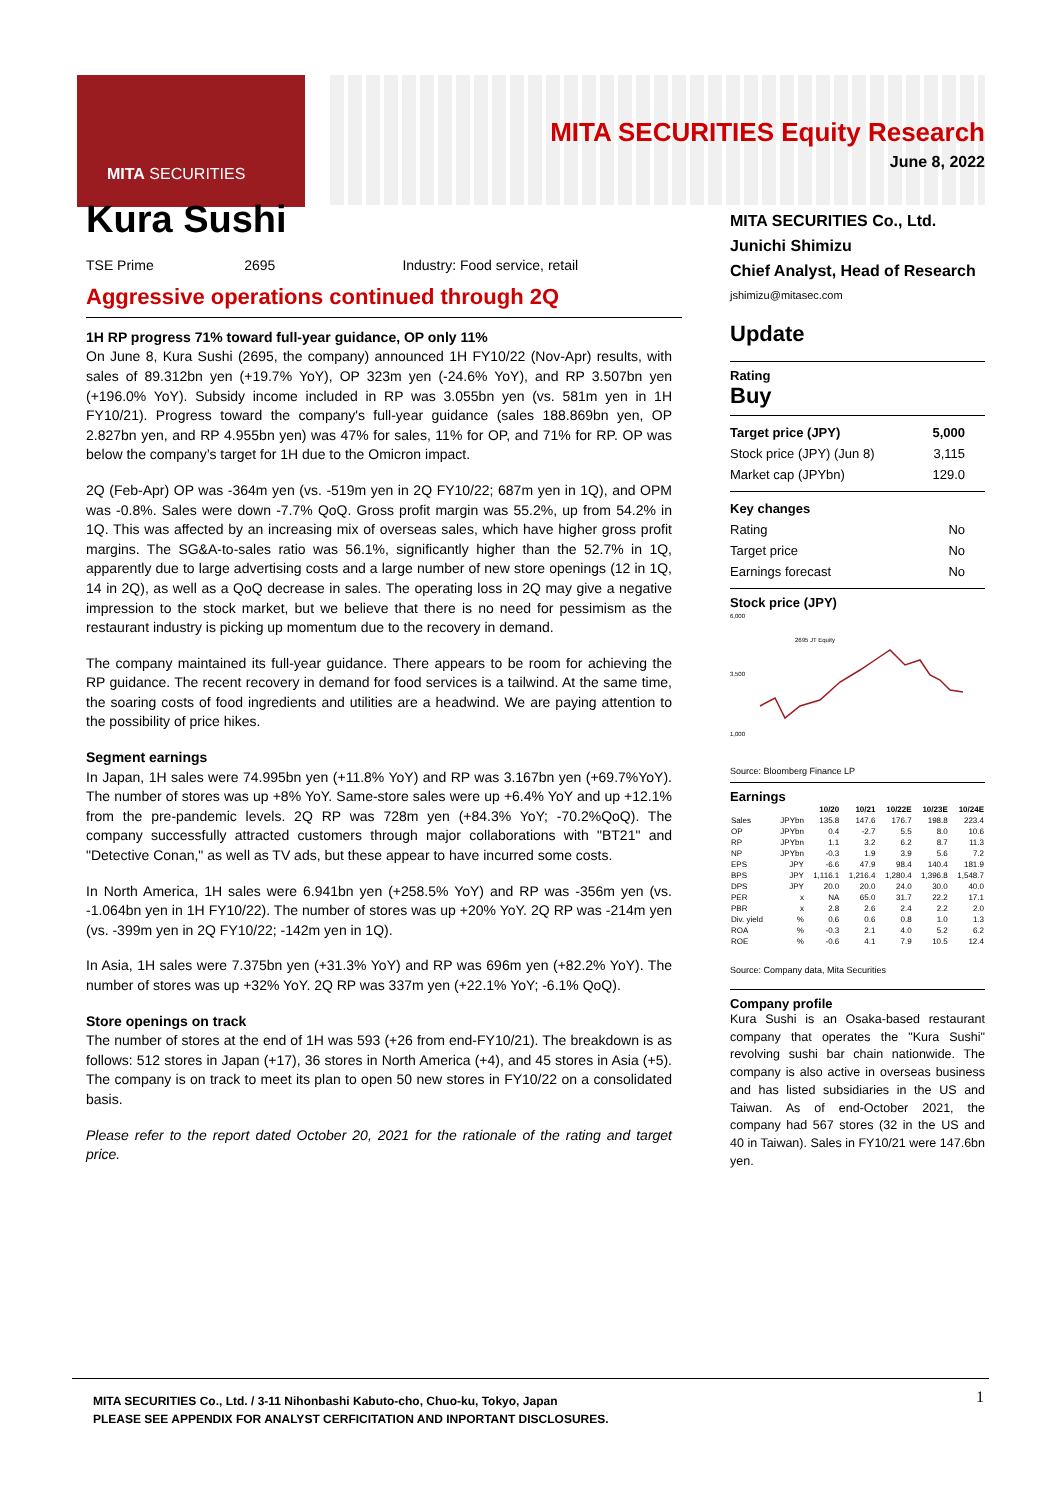MITA SECURITIES
MITA SECURITIES Equity Research
June 8, 2022
Kura Sushi
TSE Prime 2695 Industry: Food service, retail
Aggressive operations continued through 2Q
1H RP progress 71% toward full-year guidance, OP only 11%
On June 8, Kura Sushi (2695, the company) announced 1H FY10/22 (Nov-Apr) results, with sales of 89.312bn yen (+19.7% YoY), OP 323m yen (-24.6% YoY), and RP 3.507bn yen (+196.0% YoY). Subsidy income included in RP was 3.055bn yen (vs. 581m yen in 1H FY10/21). Progress toward the company's full-year guidance (sales 188.869bn yen, OP 2.827bn yen, and RP 4.955bn yen) was 47% for sales, 11% for OP, and 71% for RP. OP was below the company’s target for 1H due to the Omicron impact.
2Q (Feb-Apr) OP was -364m yen (vs. -519m yen in 2Q FY10/22; 687m yen in 1Q), and OPM was -0.8%. Sales were down -7.7% QoQ. Gross profit margin was 55.2%, up from 54.2% in 1Q. This was affected by an increasing mix of overseas sales, which have higher gross profit margins. The SG&A-to-sales ratio was 56.1%, significantly higher than the 52.7% in 1Q, apparently due to large advertising costs and a large number of new store openings (12 in 1Q, 14 in 2Q), as well as a QoQ decrease in sales. The operating loss in 2Q may give a negative impression to the stock market, but we believe that there is no need for pessimism as the restaurant industry is picking up momentum due to the recovery in demand.
The company maintained its full-year guidance. There appears to be room for achieving the RP guidance. The recent recovery in demand for food services is a tailwind. At the same time, the soaring costs of food ingredients and utilities are a headwind. We are paying attention to the possibility of price hikes.
Segment earnings
In Japan, 1H sales were 74.995bn yen (+11.8% YoY) and RP was 3.167bn yen (+69.7%YoY). The number of stores was up +8% YoY. Same-store sales were up +6.4% YoY and up +12.1% from the pre-pandemic levels. 2Q RP was 728m yen (+84.3% YoY; -70.2%QoQ). The company successfully attracted customers through major collaborations with "BT21" and "Detective Conan," as well as TV ads, but these appear to have incurred some costs.
In North America, 1H sales were 6.941bn yen (+258.5% YoY) and RP was -356m yen (vs. -1.064bn yen in 1H FY10/22). The number of stores was up +20% YoY. 2Q RP was -214m yen (vs. -399m yen in 2Q FY10/22; -142m yen in 1Q).
In Asia, 1H sales were 7.375bn yen (+31.3% YoY) and RP was 696m yen (+82.2% YoY). The number of stores was up +32% YoY. 2Q RP was 337m yen (+22.1% YoY; -6.1% QoQ).
Store openings on track
The number of stores at the end of 1H was 593 (+26 from end-FY10/21). The breakdown is as follows: 512 stores in Japan (+17), 36 stores in North America (+4), and 45 stores in Asia (+5). The company is on track to meet its plan to open 50 new stores in FY10/22 on a consolidated basis.
Please refer to the report dated October 20, 2021 for the rationale of the rating and target price.
MITA SECURITIES Co., Ltd.
Junichi Shimizu
Chief Analyst, Head of Research
jshimizu@mitasec.com
Update
Rating
Buy
| Target price (JPY) | 5,000 |
| Stock price (JPY) (Jun 8) | 3,115 |
| Market cap (JPYbn) | 129.0 |
| Key changes | |
| Rating | No |
| Target price | No |
| Earnings forecast | No |
Stock price (JPY)
6,000
3,500
1,000
2695 JT Equity
Source: Bloomberg Finance LP
Earnings
| | | 10/20 | 10/21 | 10/22E | 10/23E | 10/24E |
| --- | --- | --- | --- | --- | --- | --- |
| Sales | JPYbn | 135.8 | 147.6 | 176.7 | 198.8 | 223.4 |
| OP | JPYbn | 0.4 | -2.7 | 5.5 | 8.0 | 10.6 |
| RP | JPYbn | 1.1 | 3.2 | 6.2 | 8.7 | 11.3 |
| NP | JPYbn | -0.3 | 1.9 | 3.9 | 5.6 | 7.2 |
| EPS | JPY | -6.6 | 47.9 | 98.4 | 140.4 | 181.9 |
| BPS | JPY | 1,116.1 | 1,216.4 | 1,280.4 | 1,396.8 | 1,548.7 |
| DPS | JPY | 20.0 | 20.0 | 24.0 | 30.0 | 40.0 |
| PER | x | NA | 65.0 | 31.7 | 22.2 | 17.1 |
| PBR | x | 2.8 | 2.6 | 2.4 | 2.2 | 2.0 |
| Div. yield | % | 0.6 | 0.6 | 0.8 | 1.0 | 1.3 |
| ROA | % | -0.3 | 2.1 | 4.0 | 5.2 | 6.2 |
| ROE | % | -0.6 | 4.1 | 7.9 | 10.5 | 12.4 |
Source: Company data, Mita Securities
Company profile
Kura Sushi is an Osaka-based restaurant company that operates the "Kura Sushi" revolving sushi bar chain nationwide. The company is also active in overseas business and has listed subsidiaries in the US and Taiwan. As of end-October 2021, the company had 567 stores (32 in the US and 40 in Taiwan). Sales in FY10/21 were 147.6bn yen.
MITA SECURITIES Co., Ltd. / 3-11 Nihonbashi Kabuto-cho, Chuo-ku, Tokyo, Japan
PLEASE SEE APPENDIX FOR ANALYST CERFICITATION AND INPORTANT DISCLOSURES.
1